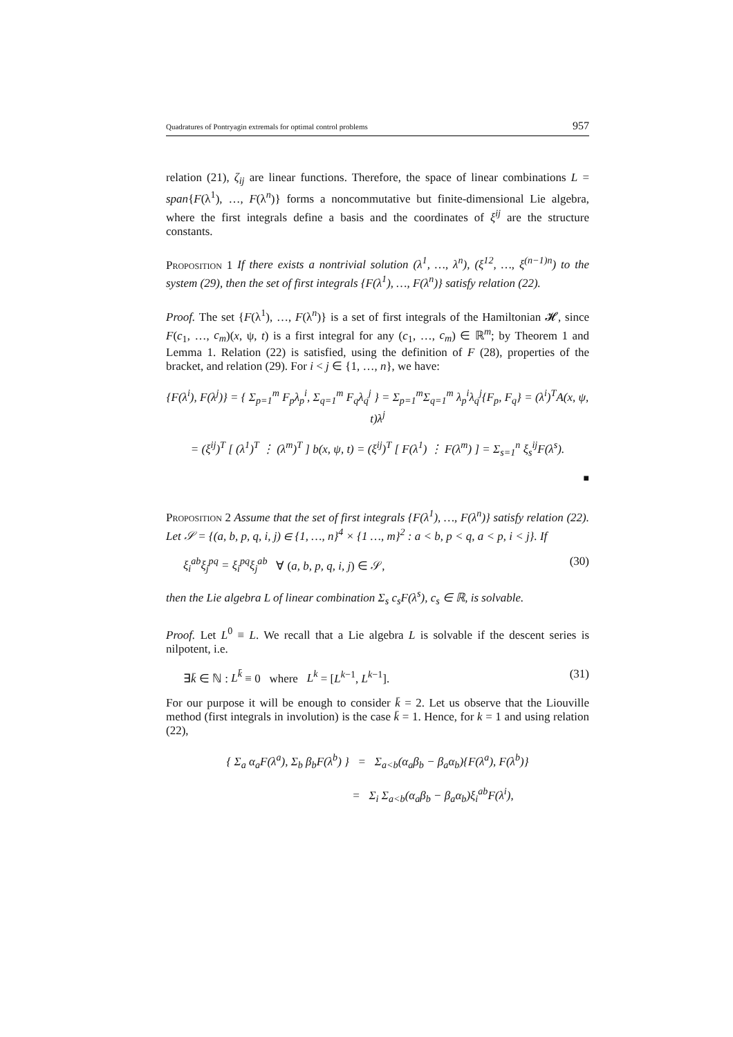Quadratures of Pontryagin extremals for optimal control problems 957
relation (21), ζ<sub>ij</sub> are linear functions. Therefore, the space of linear combinations L = span{F(λ<sup>1</sup>), …, F(λ<sup>n</sup>)} forms a noncommutative but finite-dimensional Lie algebra, where the first integrals define a basis and the coordinates of ξ<sup>ij</sup> are the structure constants.
Proposition 1 If there exists a nontrivial solution (λ<sup>1</sup>, …, λ<sup>n</sup>), (ξ<sup>12</sup>, …, ξ<sup>(n−1)n</sup>) to the system (29), then the set of first integrals {F(λ<sup>1</sup>), …, F(λ<sup>n</sup>)} satisfy relation (22).
Proof. The set {F(λ<sup>1</sup>), …, F(λ<sup>n</sup>)} is a set of first integrals of the Hamiltonian 𝓗, since F(c<sub>1</sub>, …, c<sub>m</sub>)(x, ψ, t) is a first integral for any (c<sub>1</sub>, …, c<sub>m</sub>) ∈ ℝ<sup>m</sup>; by Theorem 1 and Lemma 1. Relation (22) is satisfied, using the definition of F (28), properties of the bracket, and relation (29). For i < j ∈ {1, …, n}, we have:
{F(λ<sup>i</sup>), F(λ<sup>j</sup>)} = { Σ<sub>p=1</sub><sup>m</sup> F<sub>p</sub>λ<sub>p</sub><sup>i</sup>, Σ<sub>q=1</sub><sup>m</sup> F<sub>q</sub>λ<sub>q</sub><sup>j</sup> } = Σ<sub>p=1</sub><sup>m</sup>Σ<sub>q=1</sub><sup>m</sup> λ<sub>p</sub><sup>i</sup>λ<sub>q</sub><sup>j</sup>{F<sub>p</sub>, F<sub>q</sub>} = (λ<sup>i</sup>)<sup>T</sup>A(x, ψ, t)λ<sup>j</sup>
= (ξ<sup>ij</sup>)<sup>T</sup> [ (λ<sup>1</sup>)<sup>T</sup> ⋮ (λ<sup>m</sup>)<sup>T</sup> ] b(x, ψ, t) = (ξ<sup>ij</sup>)<sup>T</sup> [ F(λ<sup>1</sup>) ⋮ F(λ<sup>m</sup>) ] = Σ<sub>s=1</sub><sup>n</sup> ξ<sub>s</sub><sup>ij</sup>F(λ<sup>s</sup>).
■
Proposition 2 Assume that the set of first integrals {F(λ<sup>1</sup>), …, F(λ<sup>n</sup>)} satisfy relation (22). Let 𝒮 = {(a, b, p, q, i, j) ∈ {1, …, n}<sup>4</sup> × {1 …, m}<sup>2</sup> : a < b, p < q, a < p, i < j}. If
ξ<sub>i</sub><sup>ab</sup>ξ<sub>j</sub><sup>pq</sup> = ξ<sub>i</sub><sup>pq</sup>ξ<sub>j</sub><sup>ab</sup> ∀ (a, b, p, q, i, j) ∈ 𝒮, (30)
then the Lie algebra L of linear combination Σ<sub>s</sub> c<sub>s</sub>F(λ<sup>s</sup>), c<sub>s</sub> ∈ ℝ, is solvable.
Proof. Let L<sup>0</sup> ≡ L. We recall that a Lie algebra L is solvable if the descent series is nilpotent, i.e.
∃k̄ ∈ ℕ : L<sup>k̄</sup> ≡ 0 where L<sup>k</sup> = [L<sup>k−1</sup>, L<sup>k−1</sup>]. (31)
For our purpose it will be enough to consider k̄ = 2. Let us observe that the Liouville method (first integrals in involution) is the case k̄ = 1. Hence, for k = 1 and using relation (22),
{ Σ<sub>a</sub> α<sub>a</sub>F(λ<sup>a</sup>), Σ<sub>b</sub> β<sub>b</sub>F(λ<sup>b</sup>) } = Σ<sub>a<b</sub>(α<sub>a</sub>β<sub>b</sub> − β<sub>a</sub>α<sub>b</sub>){F(λ<sup>a</sup>), F(λ<sup>b</sup>)}
= Σ<sub>i</sub> Σ<sub>a<b</sub>(α<sub>a</sub>β<sub>b</sub> − β<sub>a</sub>α<sub>b</sub>)ξ<sub>i</sub><sup>ab</sup>F(λ<sup>i</sup>),